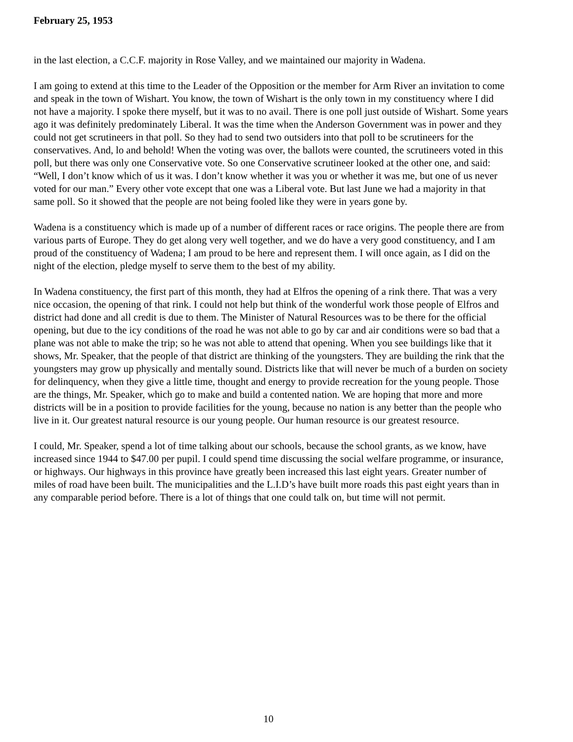February 25, 1953
in the last election, a C.C.F. majority in Rose Valley, and we maintained our majority in Wadena.
I am going to extend at this time to the Leader of the Opposition or the member for Arm River an invitation to come and speak in the town of Wishart. You know, the town of Wishart is the only town in my constituency where I did not have a majority. I spoke there myself, but it was to no avail. There is one poll just outside of Wishart. Some years ago it was definitely predominately Liberal. It was the time when the Anderson Government was in power and they could not get scrutineers in that poll. So they had to send two outsiders into that poll to be scrutineers for the conservatives. And, lo and behold! When the voting was over, the ballots were counted, the scrutineers voted in this poll, but there was only one Conservative vote. So one Conservative scrutineer looked at the other one, and said: “Well, I don’t know which of us it was. I don’t know whether it was you or whether it was me, but one of us never voted for our man.” Every other vote except that one was a Liberal vote. But last June we had a majority in that same poll. So it showed that the people are not being fooled like they were in years gone by.
Wadena is a constituency which is made up of a number of different races or race origins. The people there are from various parts of Europe. They do get along very well together, and we do have a very good constituency, and I am proud of the constituency of Wadena; I am proud to be here and represent them. I will once again, as I did on the night of the election, pledge myself to serve them to the best of my ability.
In Wadena constituency, the first part of this month, they had at Elfros the opening of a rink there. That was a very nice occasion, the opening of that rink. I could not help but think of the wonderful work those people of Elfros and district had done and all credit is due to them. The Minister of Natural Resources was to be there for the official opening, but due to the icy conditions of the road he was not able to go by car and air conditions were so bad that a plane was not able to make the trip; so he was not able to attend that opening. When you see buildings like that it shows, Mr. Speaker, that the people of that district are thinking of the youngsters. They are building the rink that the youngsters may grow up physically and mentally sound. Districts like that will never be much of a burden on society for delinquency, when they give a little time, thought and energy to provide recreation for the young people. Those are the things, Mr. Speaker, which go to make and build a contented nation. We are hoping that more and more districts will be in a position to provide facilities for the young, because no nation is any better than the people who live in it. Our greatest natural resource is our young people. Our human resource is our greatest resource.
I could, Mr. Speaker, spend a lot of time talking about our schools, because the school grants, as we know, have increased since 1944 to $47.00 per pupil. I could spend time discussing the social welfare programme, or insurance, or highways. Our highways in this province have greatly been increased this last eight years. Greater number of miles of road have been built. The municipalities and the L.I.D’s have built more roads this past eight years than in any comparable period before. There is a lot of things that one could talk on, but time will not permit.
10